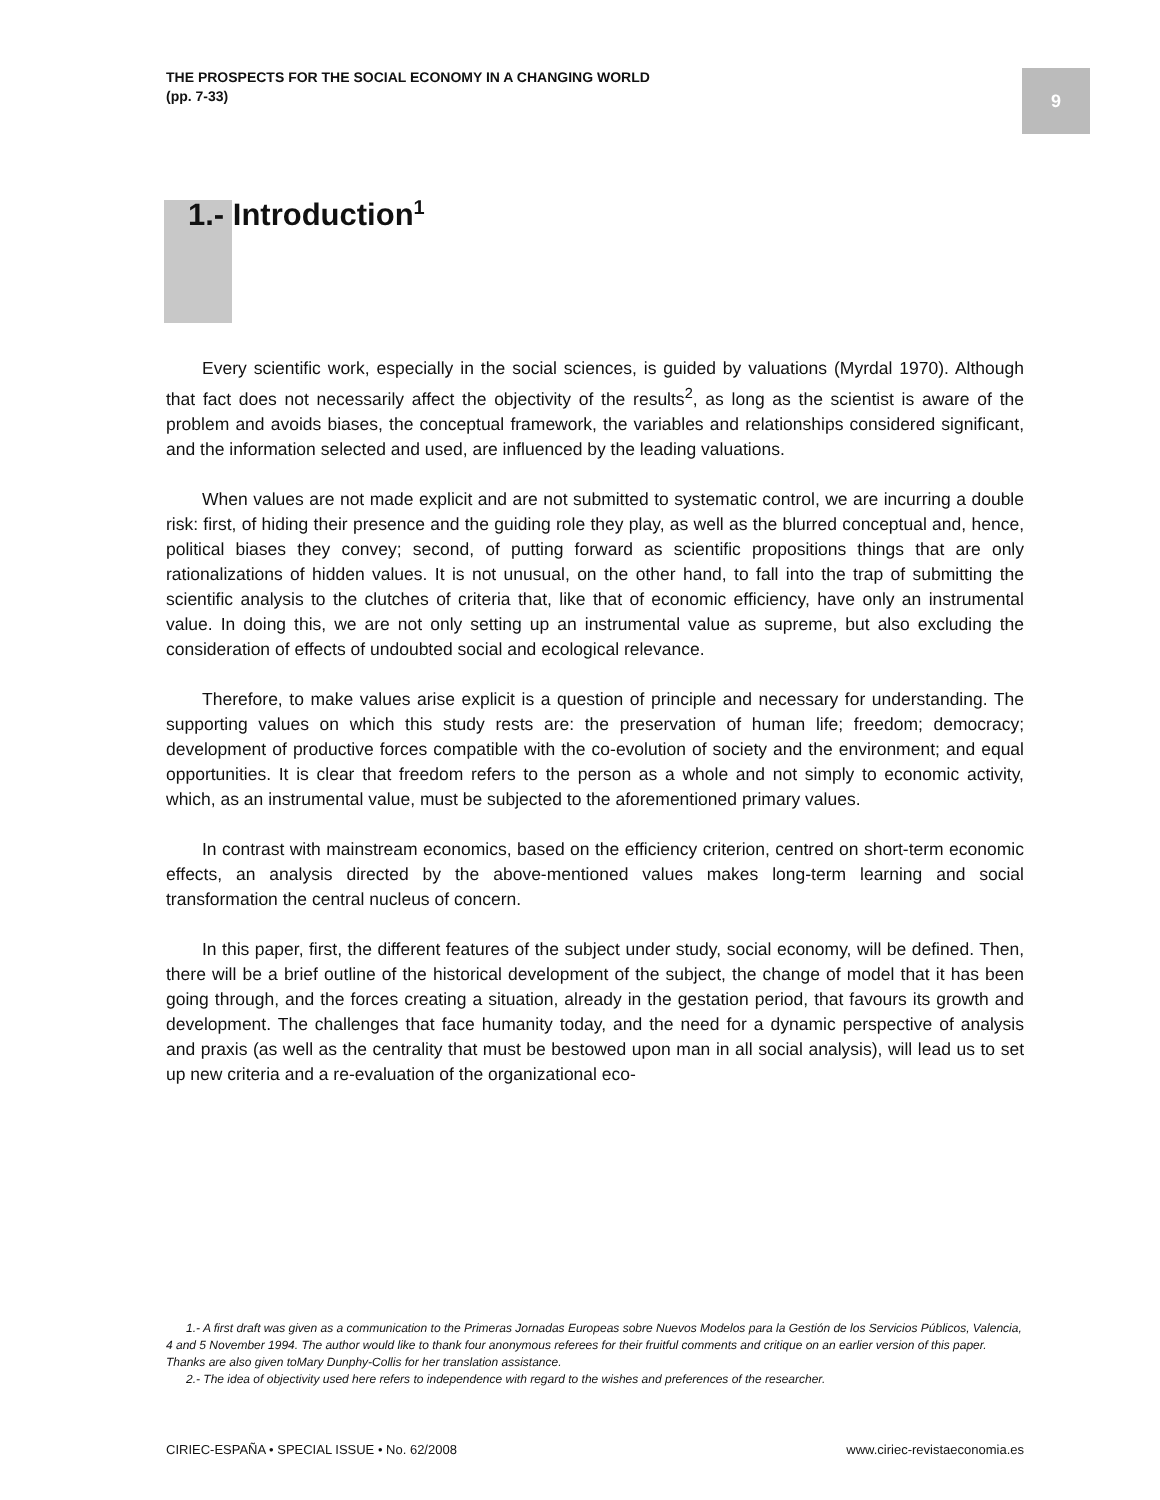THE PROSPECTS FOR THE SOCIAL ECONOMY IN A CHANGING WORLD
(pp. 7-33)
9
1.- Introduction<sup>1</sup>
Every scientific work, especially in the social sciences, is guided by valuations (Myrdal 1970). Although that fact does not necessarily affect the objectivity of the results<sup>2</sup>, as long as the scientist is aware of the problem and avoids biases, the conceptual framework, the variables and relationships considered significant, and the information selected and used, are influenced by the leading valuations.
When values are not made explicit and are not submitted to systematic control, we are incurring a double risk: first, of hiding their presence and the guiding role they play, as well as the blurred conceptual and, hence, political biases they convey; second, of putting forward as scientific propositions things that are only rationalizations of hidden values. It is not unusual, on the other hand, to fall into the trap of submitting the scientific analysis to the clutches of criteria that, like that of economic efficiency, have only an instrumental value. In doing this, we are not only setting up an instrumental value as supreme, but also excluding the consideration of effects of undoubted social and ecological relevance.
Therefore, to make values arise explicit is a question of principle and necessary for understanding. The supporting values on which this study rests are: the preservation of human life; freedom; democracy; development of productive forces compatible with the co-evolution of society and the environment; and equal opportunities. It is clear that freedom refers to the person as a whole and not simply to economic activity, which, as an instrumental value, must be subjected to the aforementioned primary values.
In contrast with mainstream economics, based on the efficiency criterion, centred on short-term economic effects, an analysis directed by the above-mentioned values makes long-term learning and social transformation the central nucleus of concern.
In this paper, first, the different features of the subject under study, social economy, will be defined. Then, there will be a brief outline of the historical development of the subject, the change of model that it has been going through, and the forces creating a situation, already in the gestation period, that favours its growth and development. The challenges that face humanity today, and the need for a dynamic perspective of analysis and praxis (as well as the centrality that must be bestowed upon man in all social analysis), will lead us to set up new criteria and a re-evaluation of the organizational eco-
1.- A first draft was given as a communication to the Primeras Jornadas Europeas sobre Nuevos Modelos para la Gestión de los Servicios Públicos, Valencia, 4 and 5 November 1994. The author would like to thank four anonymous referees for their fruitful comments and critique on an earlier version of this paper. Thanks are also given toMary Dunphy-Collis for her translation assistance.
2.- The idea of objectivity used here refers to independence with regard to the wishes and preferences of the researcher.
CIRIEC-ESPAÑA • SPECIAL ISSUE • No. 62/2008 www.ciriec-revistaeconomia.es